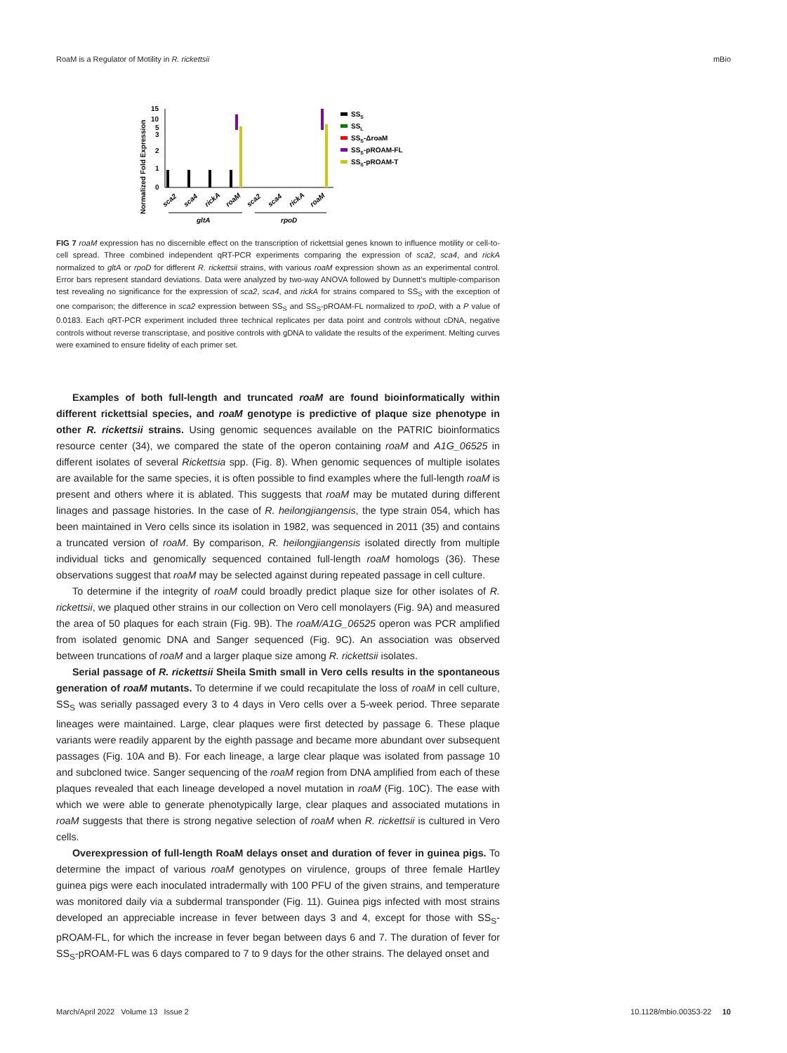RoaM is a Regulator of Motility in R. rickettsii mBio
Normalized Fold Expression
15
10
5
3
2
1
0
sca2
sca4
rickA
roaM
sca2
sca4
rickA
roaM
gltA
rpoD
SSS
SSL
SSS-ΔroaM
SSS-pROAM-FL
SSS-pROAM-T
FIG 7 roaM expression has no discernible effect on the transcription of rickettsial genes known to influence motility or cell-to-cell spread. Three combined independent qRT-PCR experiments comparing the expression of sca2, sca4, and rickA normalized to gltA or rpoD for different R. rickettsii strains, with various roaM expression shown as an experimental control. Error bars represent standard deviations. Data were analyzed by two-way ANOVA followed by Dunnett’s multiple-comparison test revealing no significance for the expression of sca2, sca4, and rickA for strains compared to SS<sub>S</sub> with the exception of one comparison; the difference in sca2 expression between SS<sub>S</sub> and SS<sub>S</sub>-pROAM-FL normalized to rpoD, with a P value of 0.0183. Each qRT-PCR experiment included three technical replicates per data point and controls without cDNA, negative controls without reverse transcriptase, and positive controls with gDNA to validate the results of the experiment. Melting curves were examined to ensure fidelity of each primer set.
Examples of both full-length and truncated roaM are found bioinformatically within different rickettsial species, and roaM genotype is predictive of plaque size phenotype in other R. rickettsii strains. Using genomic sequences available on the PATRIC bioinformatics resource center (34), we compared the state of the operon containing roaM and A1G_06525 in different isolates of several Rickettsia spp. (Fig. 8). When genomic sequences of multiple isolates are available for the same species, it is often possible to find examples where the full-length roaM is present and others where it is ablated. This suggests that roaM may be mutated during different linages and passage histories. In the case of R. heilongjiangensis, the type strain 054, which has been maintained in Vero cells since its isolation in 1982, was sequenced in 2011 (35) and contains a truncated version of roaM. By comparison, R. heilongjiangensis isolated directly from multiple individual ticks and genomically sequenced contained full-length roaM homologs (36). These observations suggest that roaM may be selected against during repeated passage in cell culture.
To determine if the integrity of roaM could broadly predict plaque size for other isolates of R. rickettsii, we plaqued other strains in our collection on Vero cell monolayers (Fig. 9A) and measured the area of 50 plaques for each strain (Fig. 9B). The roaM/A1G_06525 operon was PCR amplified from isolated genomic DNA and Sanger sequenced (Fig. 9C). An association was observed between truncations of roaM and a larger plaque size among R. rickettsii isolates.
Serial passage of R. rickettsii Sheila Smith small in Vero cells results in the spontaneous generation of roaM mutants. To determine if we could recapitulate the loss of roaM in cell culture, SS<sub>S</sub> was serially passaged every 3 to 4 days in Vero cells over a 5-week period. Three separate lineages were maintained. Large, clear plaques were first detected by passage 6. These plaque variants were readily apparent by the eighth passage and became more abundant over subsequent passages (Fig. 10A and B). For each lineage, a large clear plaque was isolated from passage 10 and subcloned twice. Sanger sequencing of the roaM region from DNA amplified from each of these plaques revealed that each lineage developed a novel mutation in roaM (Fig. 10C). The ease with which we were able to generate phenotypically large, clear plaques and associated mutations in roaM suggests that there is strong negative selection of roaM when R. rickettsii is cultured in Vero cells.
Overexpression of full-length RoaM delays onset and duration of fever in guinea pigs. To determine the impact of various roaM genotypes on virulence, groups of three female Hartley guinea pigs were each inoculated intradermally with 100 PFU of the given strains, and temperature was monitored daily via a subdermal transponder (Fig. 11). Guinea pigs infected with most strains developed an appreciable increase in fever between days 3 and 4, except for those with SS<sub>S</sub>-pROAM-FL, for which the increase in fever began between days 6 and 7. The duration of fever for SS<sub>S</sub>-pROAM-FL was 6 days compared to 7 to 9 days for the other strains. The delayed onset and
March/April 2022 Volume 13 Issue 2 10.1128/mbio.00353-22 10